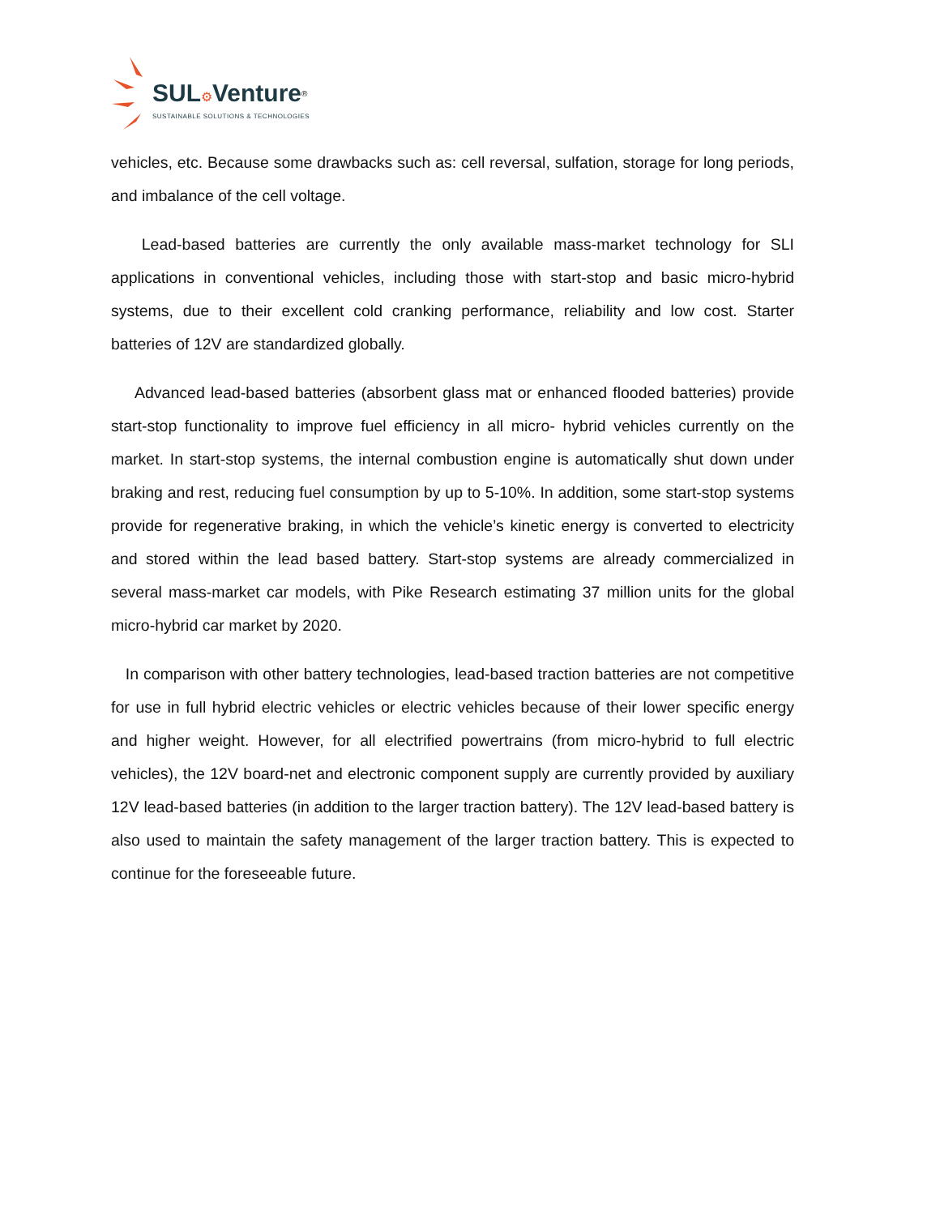SUL⚙Venture<sup>®</sup>
SUSTAINABLE SOLUTIONS & TECHNOLOGIES
vehicles, etc. Because some drawbacks such as: cell reversal, sulfation, storage for long periods, and imbalance of the cell voltage.
Lead-based batteries are currently the only available mass-market technology for SLI applications in conventional vehicles, including those with start-stop and basic micro-hybrid systems, due to their excellent cold cranking performance, reliability and low cost. Starter batteries of 12V are standardized globally.
Advanced lead-based batteries (absorbent glass mat or enhanced flooded batteries) provide start-stop functionality to improve fuel efficiency in all micro- hybrid vehicles currently on the market. In start-stop systems, the internal combustion engine is automatically shut down under braking and rest, reducing fuel consumption by up to 5-10%. In addition, some start-stop systems provide for regenerative braking, in which the vehicle’s kinetic energy is converted to electricity and stored within the lead based battery. Start-stop systems are already commercialized in several mass-market car models, with Pike Research estimating 37 million units for the global micro-hybrid car market by 2020.
In comparison with other battery technologies, lead-based traction batteries are not competitive for use in full hybrid electric vehicles or electric vehicles because of their lower specific energy and higher weight. However, for all electrified powertrains (from micro-hybrid to full electric vehicles), the 12V board-net and electronic component supply are currently provided by auxiliary 12V lead-based batteries (in addition to the larger traction battery). The 12V lead-based battery is also used to maintain the safety management of the larger traction battery. This is expected to continue for the foreseeable future.